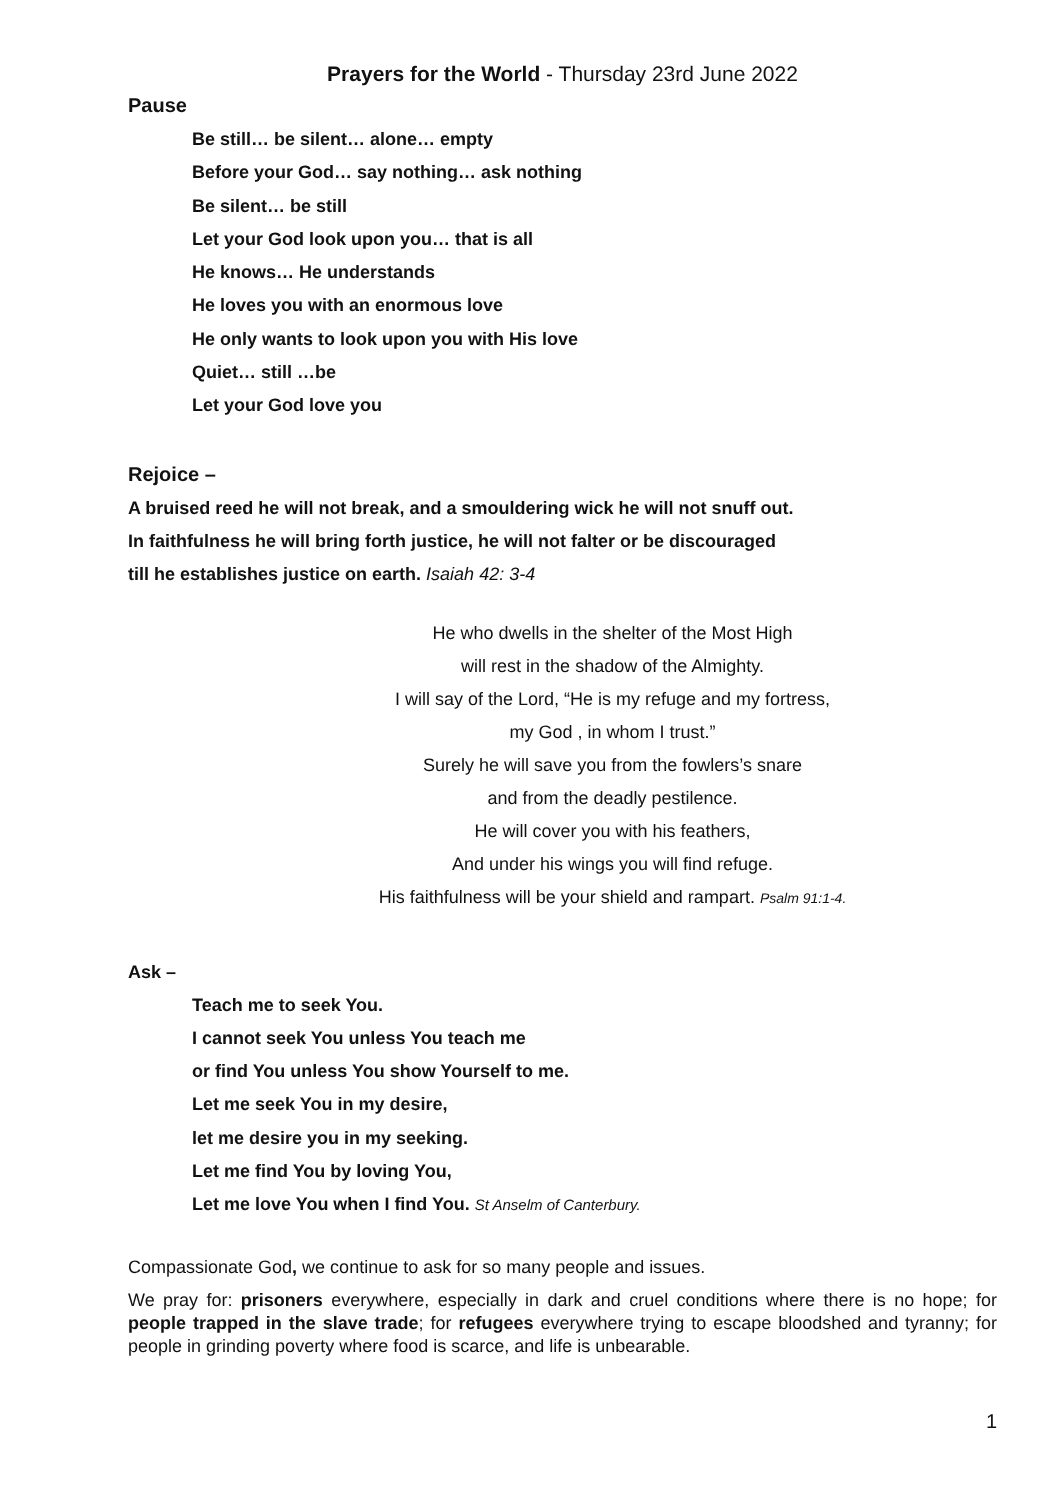Prayers for the World - Thursday 23rd June 2022
Pause
Be still… be silent… alone… empty
Before your God… say nothing… ask nothing
Be silent… be still
Let your God look upon you… that is all
He knows… He understands
He loves you with an enormous love
He only wants to look upon you with His love
Quiet… still …be
Let your God love you
Rejoice –
A bruised reed he will not break, and a smouldering wick he will not snuff out.
In faithfulness he will bring forth justice, he will not falter or be discouraged
till he establishes justice on earth. Isaiah 42: 3-4
He who dwells in the shelter of the Most High
will rest in the shadow of the Almighty.
I will say of the Lord, “He is my refuge and my fortress,
my God , in whom I trust.”
Surely he will save you from the fowlers’s snare
and from the deadly pestilence.
He will cover you with his feathers,
And under his wings you will find refuge.
His faithfulness will be your shield and rampart. Psalm 91:1-4.
Ask –
Teach me to seek You.
I cannot seek You unless You teach me
or find You unless You show Yourself to me.
Let me seek You in my desire,
let me desire you in my seeking.
Let me find You by loving You,
Let me love You when I find You. St Anselm of Canterbury.
Compassionate God, we continue to ask for so many people and issues.
We pray for: prisoners everywhere, especially in dark and cruel conditions where there is no hope; for people trapped in the slave trade; for refugees everywhere trying to escape bloodshed and tyranny; for people in grinding poverty where food is scarce, and life is unbearable.
1